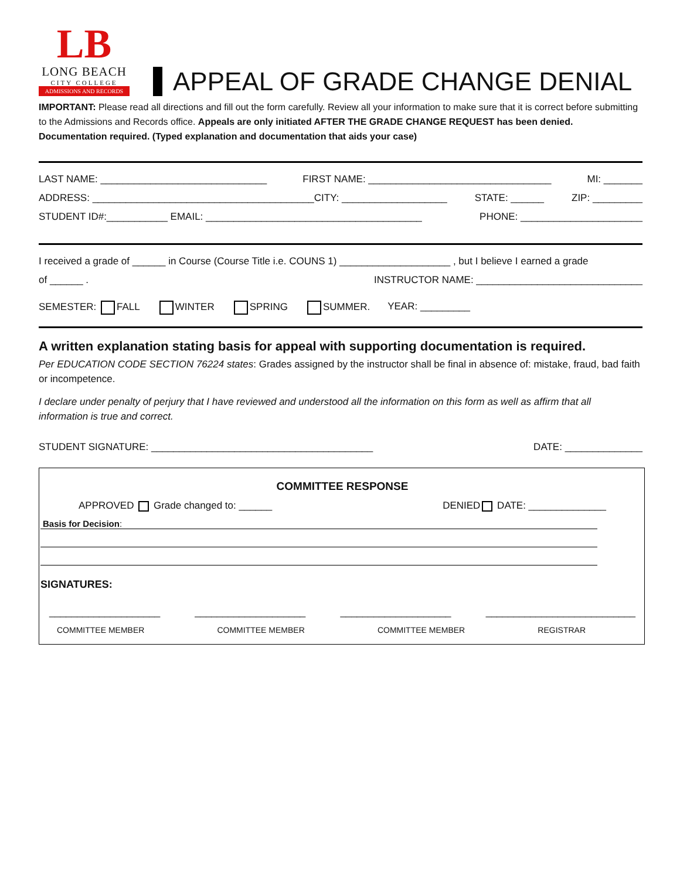LB
LONG BEACH
CITY COLLEGE
ADMISSIONS AND RECORDS
APPEAL OF GRADE CHANGE DENIAL
IMPORTANT: Please read all directions and fill out the form carefully. Review all your information to make sure that it is correct before submitting to the Admissions and Records office. Appeals are only initiated AFTER THE GRADE CHANGE REQUEST has been denied. Documentation required. (Typed explanation and documentation that aids your case)
LAST NAME: ______________________________ FIRST NAME: _________________________________ MI: _______
ADDRESS: ________________________________________CITY: ___________________ STATE: ______ ZIP: _________
STUDENT ID#:___________ EMAIL: _______________________________________ PHONE: ______________________
I received a grade of ______ in Course (Course Title i.e. COUNS 1) ____________________ , but I believe I earned a grade
of ______ . INSTRUCTOR NAME: ______________________________
SEMESTER: FALL WINTER SPRING SUMMER. YEAR: _________
A written explanation stating basis for appeal with supporting documentation is required.
Per EDUCATION CODE SECTION 76224 states: Grades assigned by the instructor shall be final in absence of: mistake, fraud, bad faith or incompetence.
I declare under penalty of perjury that I have reviewed and understood all the information on this form as well as affirm that all information is true and correct.
STUDENT SIGNATURE: ________________________________________ DATE: ______________
COMMITTEE RESPONSE
APPROVED Grade changed to: ______ DENIED DATE: ______________
Basis for Decision:
SIGNATURES:
____________________ ____________________ ____________________ ___________________________
COMMITTEE MEMBER COMMITTEE MEMBER COMMITTEE MEMBER REGISTRAR